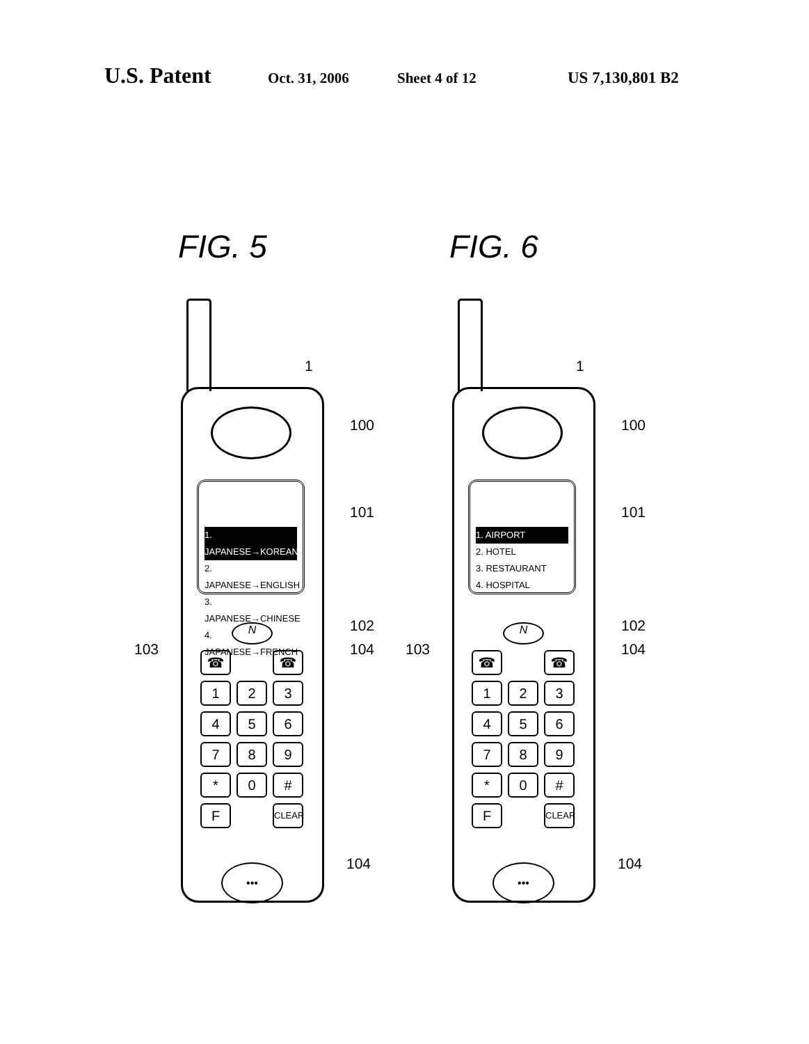U.S. Patent Oct. 31, 2006 Sheet 4 of 12 US 7,130,801 B2
FIG. 5
1. JAPANESE→KOREAN
2. JAPANESE→ENGLISH
3. JAPANESE→CHINESE
4. JAPANESE→FRENCH
N
☎
☎
1
2
3
4
5
6
7
8
9
*
0
#
F
CLEAR
•••
1
100
101
102
103 104
104
FIG. 6
1. AIRPORT
2. HOTEL
3. RESTAURANT
4. HOSPITAL
N
☎
☎
1
2
3
4
5
6
7
8
9
*
0
#
F
CLEAR
•••
1
100
101
102
103 104
104